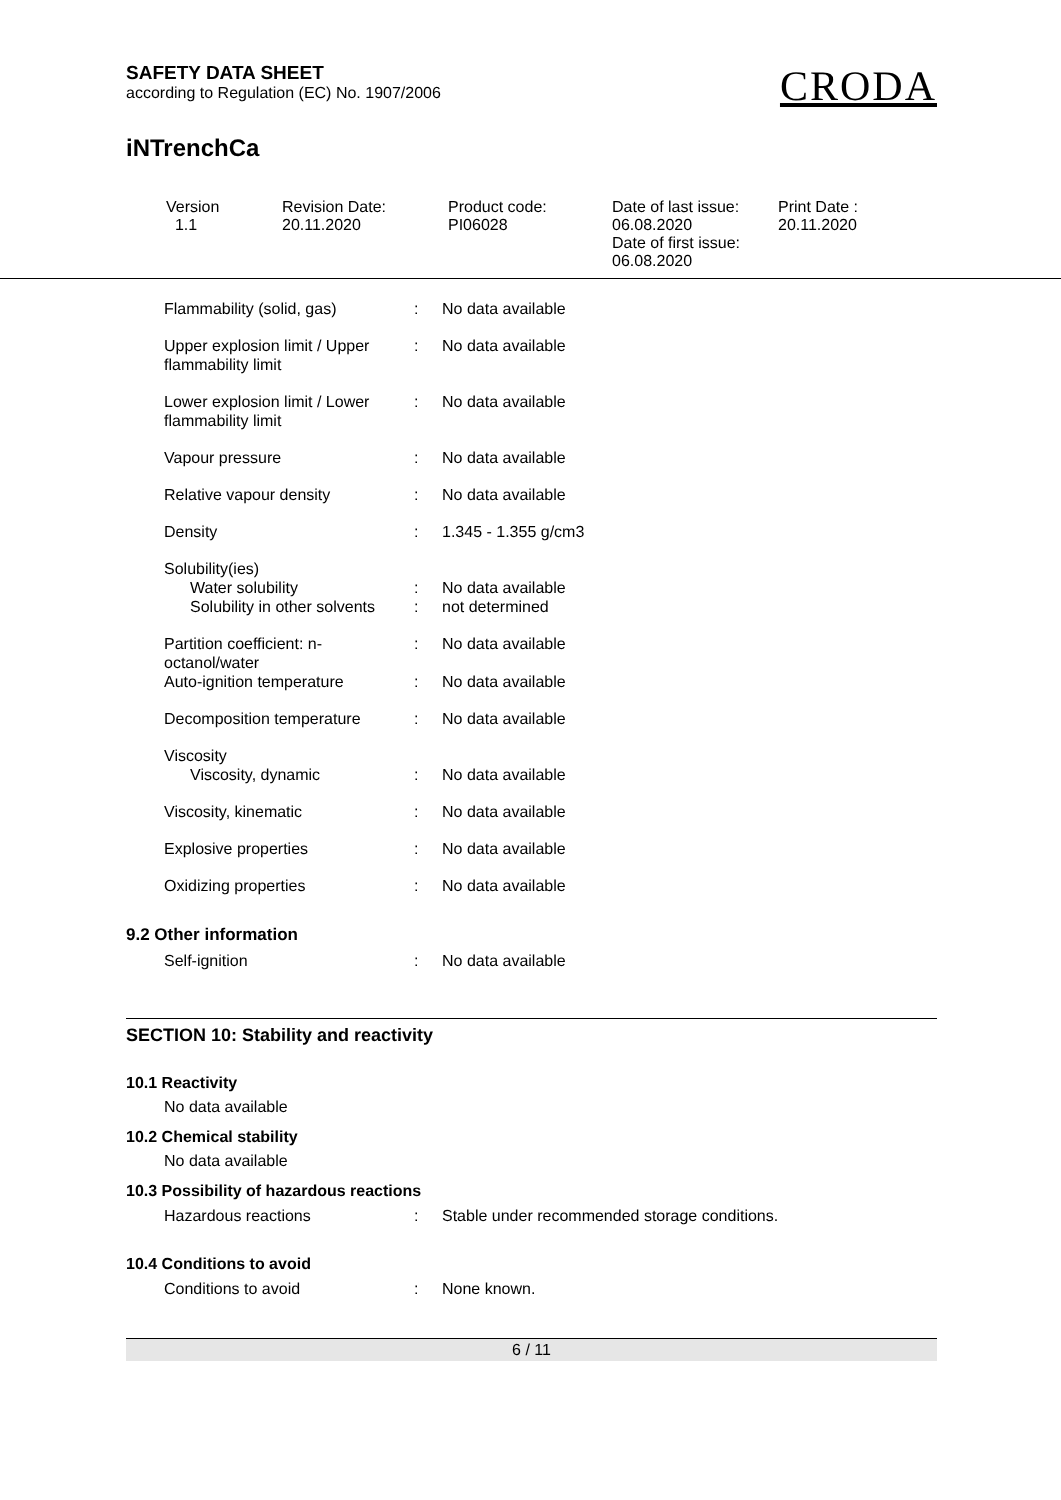SAFETY DATA SHEET
according to Regulation (EC) No. 1907/2006
CRODA
iNTrenchCa
| Version 1.1 | Revision Date: 20.11.2020 | Product code: PI06028 | Date of last issue: 06.08.2020 Date of first issue: 06.08.2020 | Print Date : 20.11.2020 |
| Flammability (solid, gas) | : | No data available |
| Upper explosion limit / Upper flammability limit | : | No data available |
| Lower explosion limit / Lower flammability limit | : | No data available |
| Vapour pressure | : | No data available |
| Relative vapour density | : | No data available |
| Density | : | 1.345 - 1.355 g/cm3 |
| Solubility(ies) Water solubility Solubility in other solvents | : : | No data available not determined |
| Partition coefficient: n-octanol/water | : | No data available |
| Auto-ignition temperature | : | No data available |
| Decomposition temperature | : | No data available |
| Viscosity Viscosity, dynamic | : | No data available |
| Viscosity, kinematic | : | No data available |
| Explosive properties | : | No data available |
| Oxidizing properties | : | No data available |
9.2 Other information
| Self-ignition | : | No data available |
SECTION 10: Stability and reactivity
10.1 Reactivity
No data available
10.2 Chemical stability
No data available
10.3 Possibility of hazardous reactions
| Hazardous reactions | : | Stable under recommended storage conditions. |
10.4 Conditions to avoid
| Conditions to avoid | : | None known. |
6 / 11